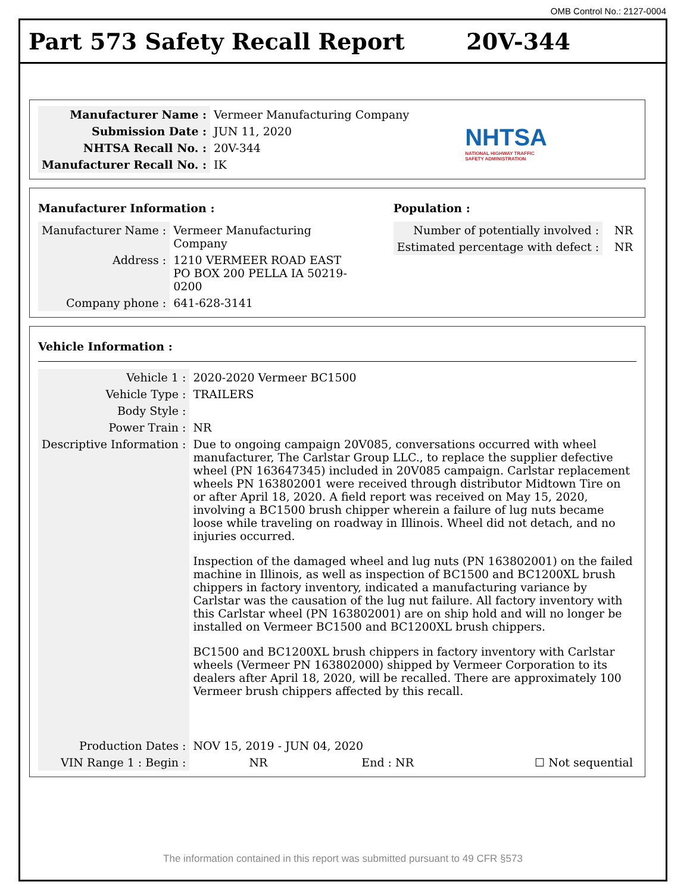OMB Control No.: 2127-0004
Part 573 Safety Recall Report 20V-344
| Manufacturer Name : | Vermeer Manufacturing Company |
| Submission Date : | JUN 11, 2020 |
| NHTSA Recall No. : | 20V-344 |
| Manufacturer Recall No. : | IK |
NHTSA
NATIONAL HIGHWAY TRAFFIC
SAFETY ADMINISTRATION
Manufacturer Information :
| Manufacturer Name : | Vermeer Manufacturing Company |
| Address : | 1210 VERMEER ROAD EAST PO BOX 200 PELLA IA 50219-0200 |
| Company phone : | 641-628-3141 |
Population :
| Number of potentially involved : | NR |
| Estimated percentage with defect : | NR |
Vehicle Information :
| Vehicle 1 : | 2020-2020 Vermeer BC1500 | | |
| Vehicle Type : | TRAILERS | | |
| Body Style : | | | |
| Power Train : | NR | | |
| Descriptive Information : | Due to ongoing campaign 20V085, conversations occurred with wheel manufacturer, The Carlstar Group LLC., to replace the supplier defective wheel (PN 163647345) included in 20V085 campaign. Carlstar replacement wheels PN 163802001 were received through distributor Midtown Tire on or after April 18, 2020. A field report was received on May 15, 2020, involving a BC1500 brush chipper wherein a failure of lug nuts became loose while traveling on roadway in Illinois. Wheel did not detach, and no injuries occurred. Inspection of the damaged wheel and lug nuts (PN 163802001) on the failed machine in Illinois, as well as inspection of BC1500 and BC1200XL brush chippers in factory inventory, indicated a manufacturing variance by Carlstar was the causation of the lug nut failure. All factory inventory with this Carlstar wheel (PN 163802001) are on ship hold and will no longer be installed on Vermeer BC1500 and BC1200XL brush chippers. BC1500 and BC1200XL brush chippers in factory inventory with Carlstar wheels (Vermeer PN 163802000) shipped by Vermeer Corporation to its dealers after April 18, 2020, will be recalled. There are approximately 100 Vermeer brush chippers affected by this recall. | | |
| Production Dates : | NOV 15, 2019 - JUN 04, 2020 | | |
| VIN Range 1 : Begin : | NR | End : NR | ☐ Not sequential |
The information contained in this report was submitted pursuant to 49 CFR §573